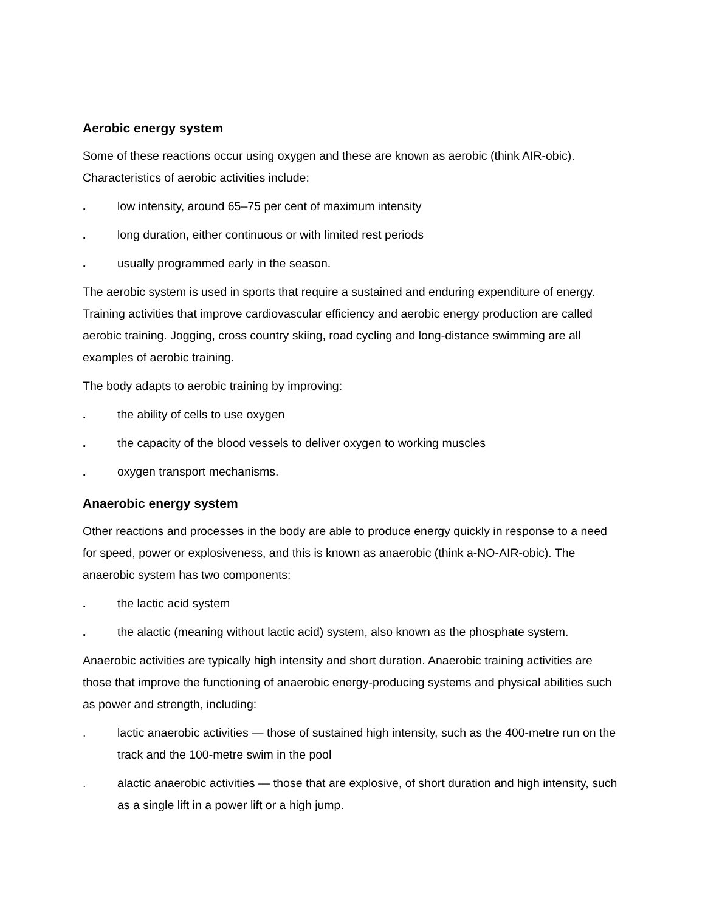Aerobic energy system
Some of these reactions occur using oxygen and these are known as aerobic (think AIR-obic). Characteristics of aerobic activities include:
. low intensity, around 65–75 per cent of maximum intensity
. long duration, either continuous or with limited rest periods
. usually programmed early in the season.
The aerobic system is used in sports that require a sustained and enduring expenditure of energy. Training activities that improve cardiovascular efficiency and aerobic energy production are called aerobic training. Jogging, cross country skiing, road cycling and long-distance swimming are all examples of aerobic training.
The body adapts to aerobic training by improving:
. the ability of cells to use oxygen
. the capacity of the blood vessels to deliver oxygen to working muscles
. oxygen transport mechanisms.
Anaerobic energy system
Other reactions and processes in the body are able to produce energy quickly in response to a need for speed, power or explosiveness, and this is known as anaerobic (think a-NO-AIR-obic). The anaerobic system has two components:
. the lactic acid system
. the alactic (meaning without lactic acid) system, also known as the phosphate system.
Anaerobic activities are typically high intensity and short duration. Anaerobic training activities are those that improve the functioning of anaerobic energy-producing systems and physical abilities such as power and strength, including:
. lactic anaerobic activities — those of sustained high intensity, such as the 400-metre run on the track and the 100-metre swim in the pool
. alactic anaerobic activities — those that are explosive, of short duration and high intensity, such as a single lift in a power lift or a high jump.